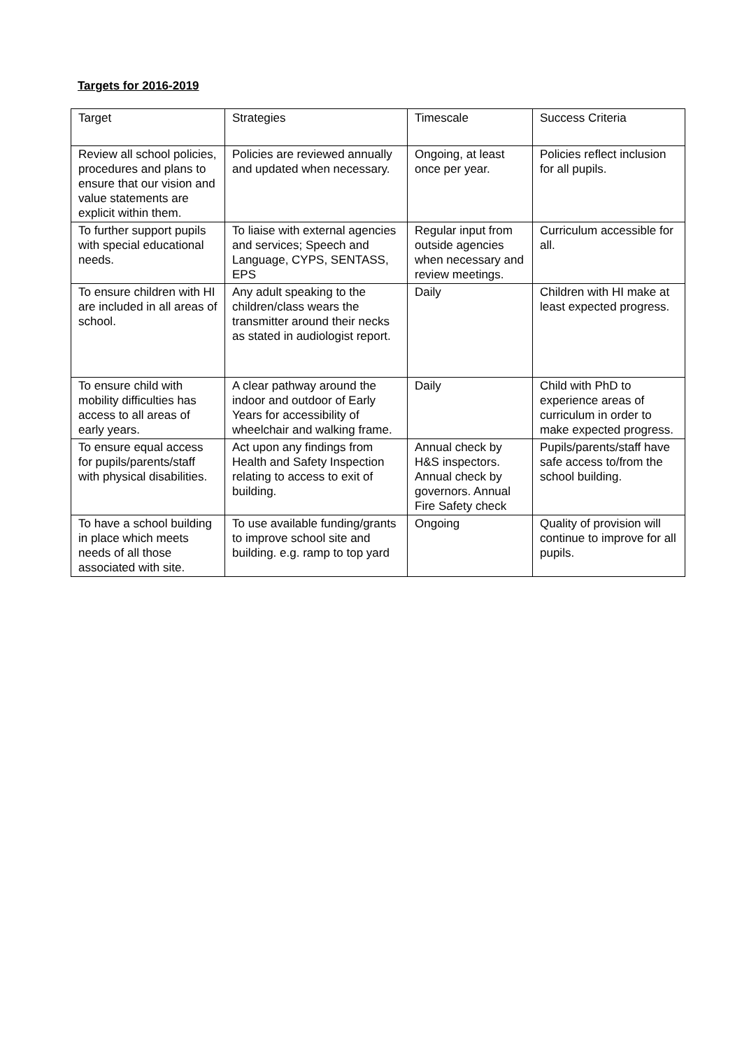Targets for 2016-2019
| Target | Strategies | Timescale | Success Criteria |
| Review all school policies, procedures and plans to ensure that our vision and value statements are explicit within them. | Policies are reviewed annually and updated when necessary. | Ongoing, at least once per year. | Policies reflect inclusion for all pupils. |
| To further support pupils with special educational needs. | To liaise with external agencies and services; Speech and Language, CYPS, SENTASS, EPS | Regular input from outside agencies when necessary and review meetings. | Curriculum accessible for all. |
| To ensure children with HI are included in all areas of school. | Any adult speaking to the children/class wears the transmitter around their necks as stated in audiologist report. | Daily | Children with HI make at least expected progress. |
| To ensure child with mobility difficulties has access to all areas of early years. | A clear pathway around the indoor and outdoor of Early Years for accessibility of wheelchair and walking frame. | Daily | Child with PhD to experience areas of curriculum in order to make expected progress. |
| To ensure equal access for pupils/parents/staff with physical disabilities. | Act upon any findings from Health and Safety Inspection relating to access to exit of building. | Annual check by H&S inspectors. Annual check by governors. Annual Fire Safety check | Pupils/parents/staff have safe access to/from the school building. |
| To have a school building in place which meets needs of all those associated with site. | To use available funding/grants to improve school site and building. e.g. ramp to top yard | Ongoing | Quality of provision will continue to improve for all pupils. |